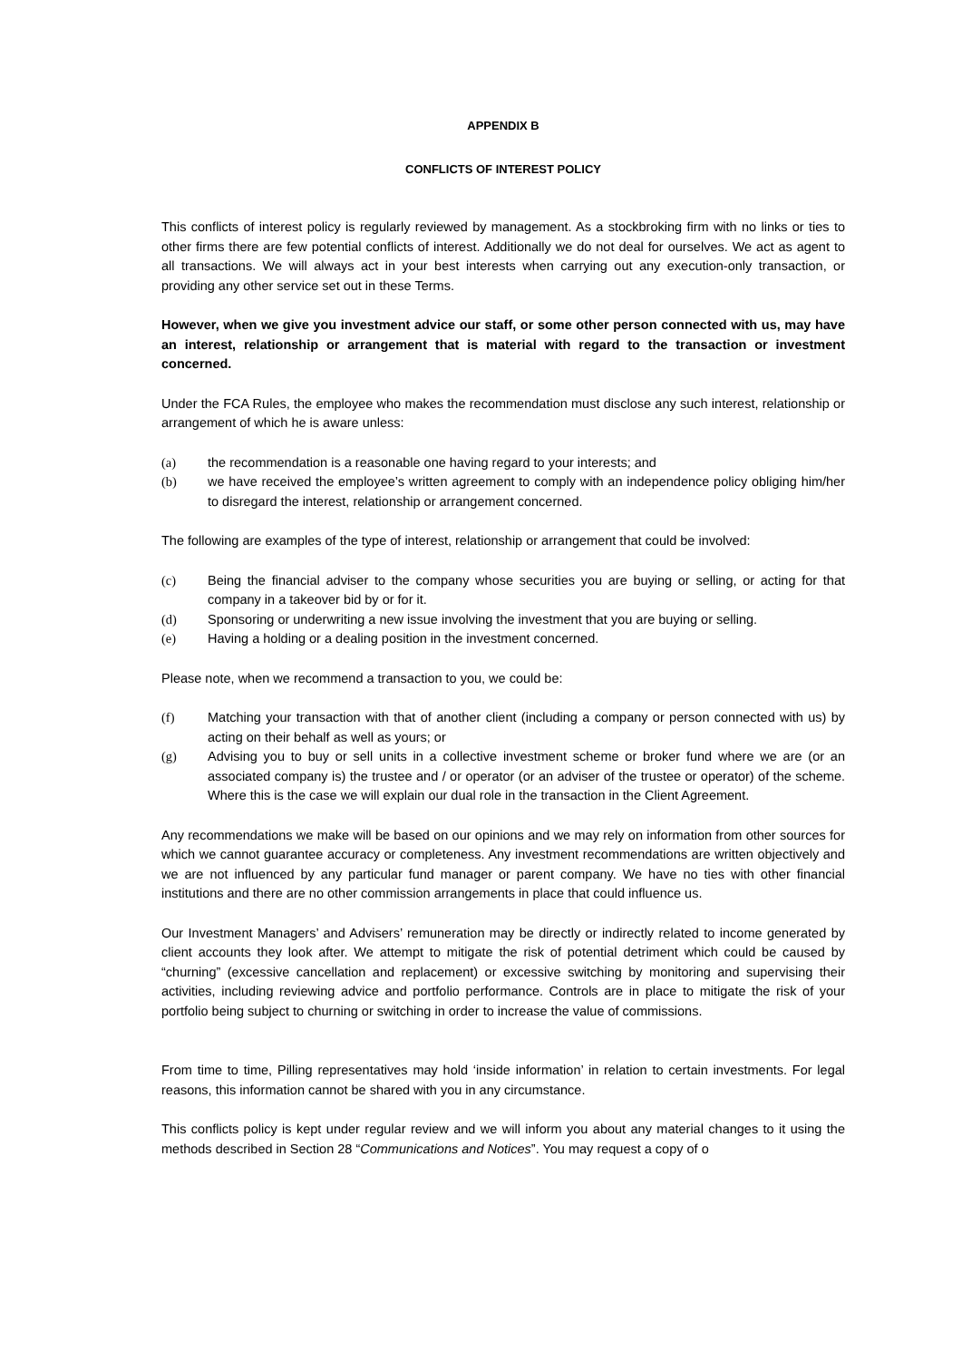APPENDIX B
CONFLICTS OF INTEREST POLICY
This conflicts of interest policy is regularly reviewed by management. As a stockbroking firm with no links or ties to other firms there are few potential conflicts of interest. Additionally we do not deal for ourselves. We act as agent to all transactions. We will always act in your best interests when carrying out any execution-only transaction, or providing any other service set out in these Terms.
However, when we give you investment advice our staff, or some other person connected with us, may have an interest, relationship or arrangement that is material with regard to the transaction or investment concerned.
Under the FCA Rules, the employee who makes the recommendation must disclose any such interest, relationship or arrangement of which he is aware unless:
(a) the recommendation is a reasonable one having regard to your interests; and
(b) we have received the employee’s written agreement to comply with an independence policy obliging him/her to disregard the interest, relationship or arrangement concerned.
The following are examples of the type of interest, relationship or arrangement that could be involved:
(c) Being the financial adviser to the company whose securities you are buying or selling, or acting for that company in a takeover bid by or for it.
(d) Sponsoring or underwriting a new issue involving the investment that you are buying or selling.
(e) Having a holding or a dealing position in the investment concerned.
Please note, when we recommend a transaction to you, we could be:
(f) Matching your transaction with that of another client (including a company or person connected with us) by acting on their behalf as well as yours; or
(g) Advising you to buy or sell units in a collective investment scheme or broker fund where we are (or an associated company is) the trustee and / or operator (or an adviser of the trustee or operator) of the scheme. Where this is the case we will explain our dual role in the transaction in the Client Agreement.
Any recommendations we make will be based on our opinions and we may rely on information from other sources for which we cannot guarantee accuracy or completeness. Any investment recommendations are written objectively and we are not influenced by any particular fund manager or parent company. We have no ties with other financial institutions and there are no other commission arrangements in place that could influence us.
Our Investment Managers’ and Advisers’ remuneration may be directly or indirectly related to income generated by client accounts they look after. We attempt to mitigate the risk of potential detriment which could be caused by “churning” (excessive cancellation and replacement) or excessive switching by monitoring and supervising their activities, including reviewing advice and portfolio performance. Controls are in place to mitigate the risk of your portfolio being subject to churning or switching in order to increase the value of commissions.
From time to time, Pilling representatives may hold ‘inside information’ in relation to certain investments. For legal reasons, this information cannot be shared with you in any circumstance.
This conflicts policy is kept under regular review and we will inform you about any material changes to it using the methods described in Section 28 “Communications and Notices”. You may request a copy of o